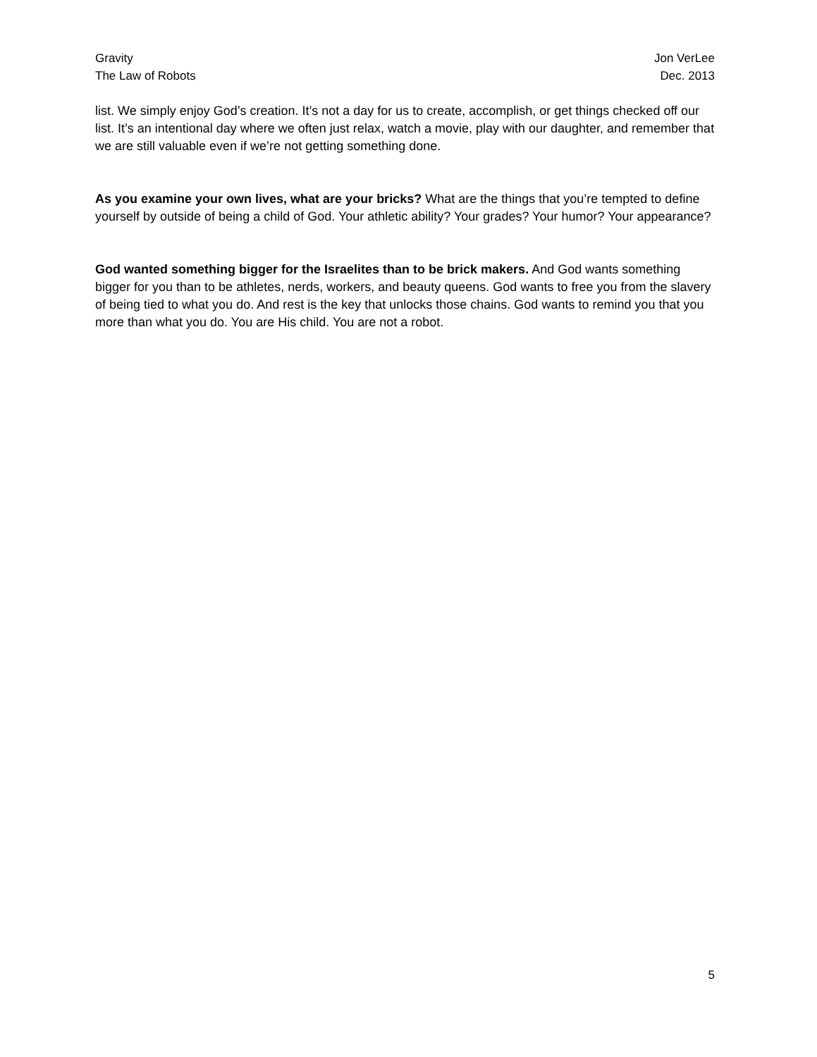Gravity
The Law of Robots
Jon VerLee
Dec. 2013
list. We simply enjoy God’s creation. It’s not a day for us to create, accomplish, or get things checked off our list. It’s an intentional day where we often just relax, watch a movie, play with our daughter, and remember that we are still valuable even if we’re not getting something done.
As you examine your own lives, what are your bricks? What are the things that you’re tempted to define yourself by outside of being a child of God. Your athletic ability? Your grades? Your humor? Your appearance?
God wanted something bigger for the Israelites than to be brick makers. And God wants something bigger for you than to be athletes, nerds, workers, and beauty queens. God wants to free you from the slavery of being tied to what you do. And rest is the key that unlocks those chains. God wants to remind you that you more than what you do. You are His child. You are not a robot.
5